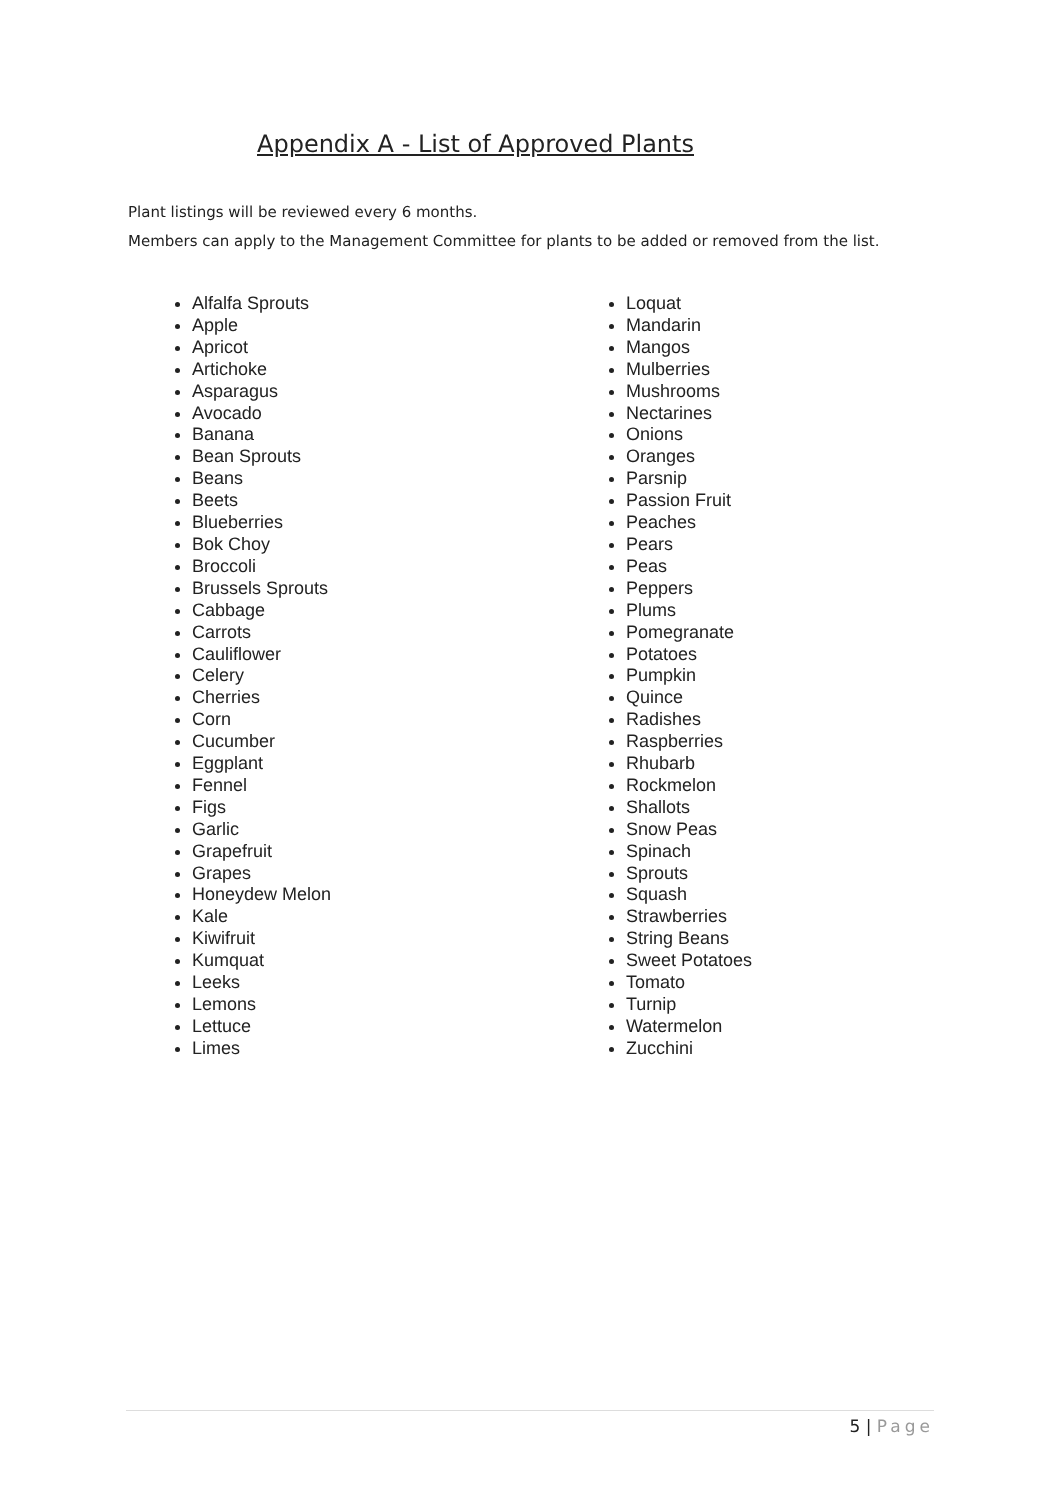Appendix A - List of Approved Plants
Plant listings will be reviewed every 6 months.
Members can apply to the Management Committee for plants to be added or removed from the list.
Alfalfa Sprouts
Apple
Apricot
Artichoke
Asparagus
Avocado
Banana
Bean Sprouts
Beans
Beets
Blueberries
Bok Choy
Broccoli
Brussels Sprouts
Cabbage
Carrots
Cauliflower
Celery
Cherries
Corn
Cucumber
Eggplant
Fennel
Figs
Garlic
Grapefruit
Grapes
Honeydew Melon
Kale
Kiwifruit
Kumquat
Leeks
Lemons
Lettuce
Limes
Loquat
Mandarin
Mangos
Mulberries
Mushrooms
Nectarines
Onions
Oranges
Parsnip
Passion Fruit
Peaches
Pears
Peas
Peppers
Plums
Pomegranate
Potatoes
Pumpkin
Quince
Radishes
Raspberries
Rhubarb
Rockmelon
Shallots
Snow Peas
Spinach
Sprouts
Squash
Strawberries
String Beans
Sweet Potatoes
Tomato
Turnip
Watermelon
Zucchini
5 | Page